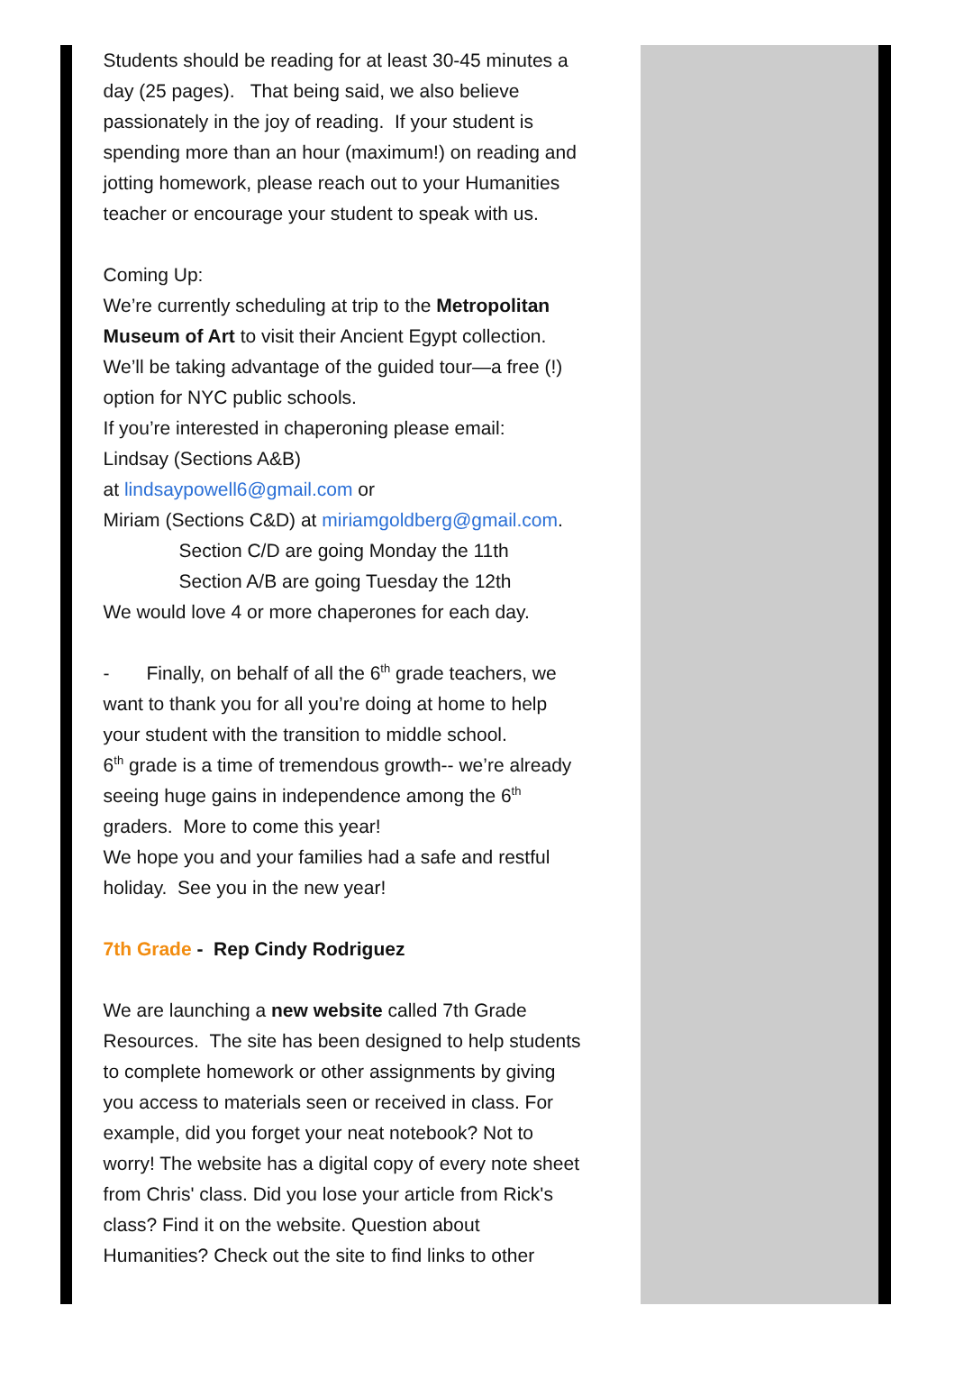Students should be reading for at least 30-45 minutes a day (25 pages). That being said, we also believe passionately in the joy of reading. If your student is spending more than an hour (maximum!) on reading and jotting homework, please reach out to your Humanities teacher or encourage your student to speak with us.
Coming Up:
We’re currently scheduling at trip to the Metropolitan Museum of Art to visit their Ancient Egypt collection. We’ll be taking advantage of the guided tour—a free (!) option for NYC public schools.
If you’re interested in chaperoning please email:
Lindsay (Sections A&B)
at lindsaypowell6@gmail.com or
Miriam (Sections C&D) at miriamgoldberg@gmail.com.
Section C/D are going Monday the 11th
Section A/B are going Tuesday the 12th
We would love 4 or more chaperones for each day.
- Finally, on behalf of all the 6<sup>th</sup> grade teachers, we want to thank you for all you’re doing at home to help your student with the transition to middle school.
6<sup>th</sup> grade is a time of tremendous growth-- we’re already seeing huge gains in independence among the 6<sup>th</sup> graders. More to come this year!
We hope you and your families had a safe and restful holiday. See you in the new year!
7th Grade - Rep Cindy Rodriguez
We are launching a new website called 7th Grade Resources. The site has been designed to help students to complete homework or other assignments by giving you access to materials seen or received in class. For example, did you forget your neat notebook? Not to worry! The website has a digital copy of every note sheet from Chris' class. Did you lose your article from Rick's class? Find it on the website. Question about Humanities? Check out the site to find links to other